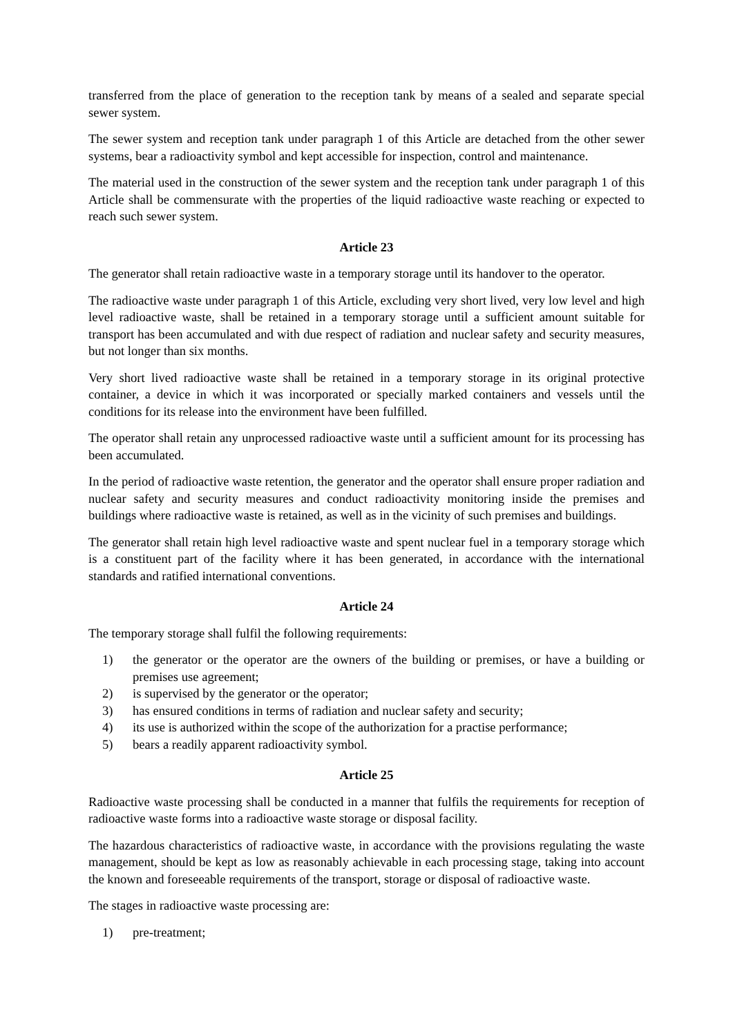transferred from the place of generation to the reception tank by means of a sealed and separate special sewer system.
The sewer system and reception tank under paragraph 1 of this Article are detached from the other sewer systems, bear a radioactivity symbol and kept accessible for inspection, control and maintenance.
The material used in the construction of the sewer system and the reception tank under paragraph 1 of this Article shall be commensurate with the properties of the liquid radioactive waste reaching or expected to reach such sewer system.
Article 23
The generator shall retain radioactive waste in a temporary storage until its handover to the operator.
The radioactive waste under paragraph 1 of this Article, excluding very short lived, very low level and high level radioactive waste, shall be retained in a temporary storage until a sufficient amount suitable for transport has been accumulated and with due respect of radiation and nuclear safety and security measures, but not longer than six months.
Very short lived radioactive waste shall be retained in a temporary storage in its original protective container, a device in which it was incorporated or specially marked containers and vessels until the conditions for its release into the environment have been fulfilled.
The operator shall retain any unprocessed radioactive waste until a sufficient amount for its processing has been accumulated.
In the period of radioactive waste retention, the generator and the operator shall ensure proper radiation and nuclear safety and security measures and conduct radioactivity monitoring inside the premises and buildings where radioactive waste is retained, as well as in the vicinity of such premises and buildings.
The generator shall retain high level radioactive waste and spent nuclear fuel in a temporary storage which is a constituent part of the facility where it has been generated, in accordance with the international standards and ratified international conventions.
Article 24
The temporary storage shall fulfil the following requirements:
1) the generator or the operator are the owners of the building or premises, or have a building or premises use agreement;
2) is supervised by the generator or the operator;
3) has ensured conditions in terms of radiation and nuclear safety and security;
4) its use is authorized within the scope of the authorization for a practise performance;
5) bears a readily apparent radioactivity symbol.
Article 25
Radioactive waste processing shall be conducted in a manner that fulfils the requirements for reception of radioactive waste forms into a radioactive waste storage or disposal facility.
The hazardous characteristics of radioactive waste, in accordance with the provisions regulating the waste management, should be kept as low as reasonably achievable in each processing stage, taking into account the known and foreseeable requirements of the transport, storage or disposal of radioactive waste.
The stages in radioactive waste processing are:
1) pre-treatment;